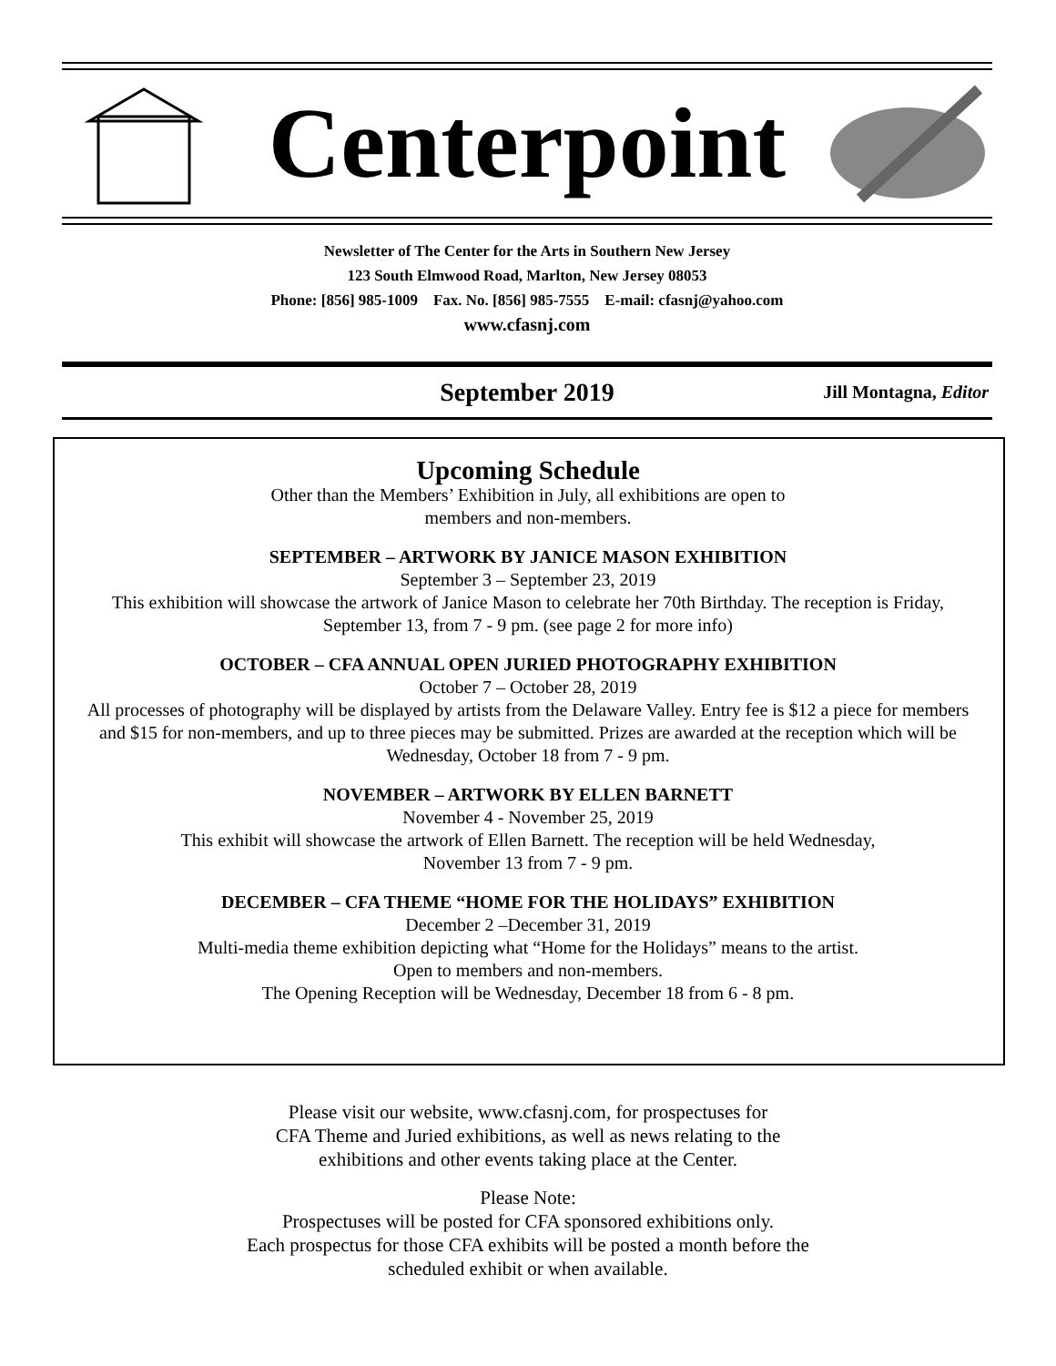Centerpoint
Newsletter of The Center for the Arts in Southern New Jersey
123 South Elmwood Road, Marlton, New Jersey 08053
Phone: [856] 985-1009 Fax. No. [856] 985-7555 E-mail: cfasnj@yahoo.com
www.cfasnj.com
September 2019
Jill Montagna, Editor
Upcoming Schedule
Other than the Members’ Exhibition in July, all exhibitions are open to
members and non-members.
SEPTEMBER – ARTWORK BY JANICE MASON EXHIBITION
September 3 – September 23, 2019
This exhibition will showcase the artwork of Janice Mason to celebrate her 70th Birthday. The reception is Friday, September 13, from 7 - 9 pm. (see page 2 for more info)
OCTOBER – CFA ANNUAL OPEN JURIED PHOTOGRAPHY EXHIBITION
October 7 – October 28, 2019
All processes of photography will be displayed by artists from the Delaware Valley. Entry fee is $12 a piece for members and $15 for non-members, and up to three pieces may be submitted. Prizes are awarded at the reception which will be Wednesday, October 18 from 7 - 9 pm.
NOVEMBER – ARTWORK BY ELLEN BARNETT
November 4 - November 25, 2019
This exhibit will showcase the artwork of Ellen Barnett. The reception will be held Wednesday,
November 13 from 7 - 9 pm.
DECEMBER – CFA THEME “HOME FOR THE HOLIDAYS” EXHIBITION
December 2 –December 31, 2019
Multi-media theme exhibition depicting what “Home for the Holidays” means to the artist.
Open to members and non-members.
The Opening Reception will be Wednesday, December 18 from 6 - 8 pm.
Please visit our website, www.cfasnj.com, for prospectuses for
CFA Theme and Juried exhibitions, as well as news relating to the
exhibitions and other events taking place at the Center.
Please Note:
Prospectuses will be posted for CFA sponsored exhibitions only.
Each prospectus for those CFA exhibits will be posted a month before the
scheduled exhibit or when available.